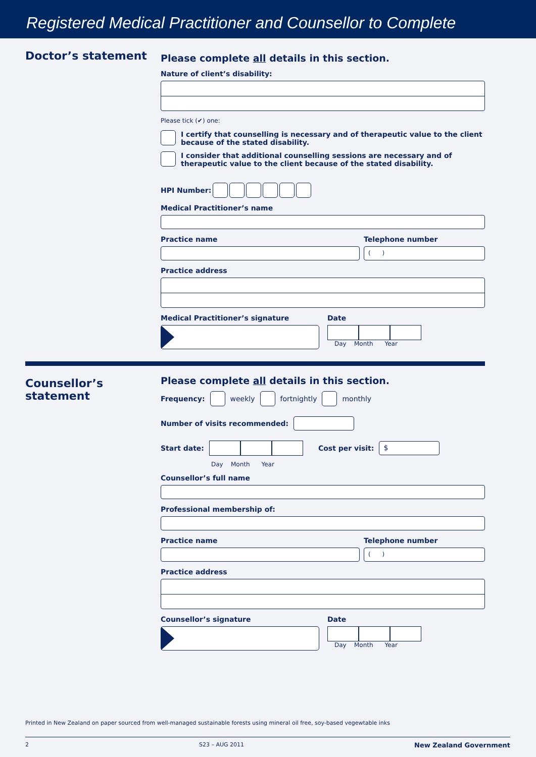Registered Medical Practitioner and Counsellor to Complete
Doctor’s statement
Please complete all details in this section.
Nature of client’s disability:
Please tick (✔) one:
I certify that counselling is necessary and of therapeutic value to the client because of the stated disability.
I consider that additional counselling sessions are necessary and of therapeutic value to the client because of the stated disability.
HPI Number:
Medical Practitioner’s name
Practice name Telephone number
( )
Practice address
Medical Practitioner’s signature
Date
Day Month Year
Counsellor’s
statement
Please complete all details in this section.
Frequency: weekly fortnightly monthly
Number of visits recommended:
Start date:
Cost per visit: $
Day Month Year
Counsellor’s full name
Professional membership of:
Practice name Telephone number
( )
Practice address
Counsellor’s signature Date
Day Month Year
Printed in New Zealand on paper sourced from well-managed sustainable forests using mineral oil free, soy-based vegewtable inks
2 S23 – AUG 2011 New Zealand Government